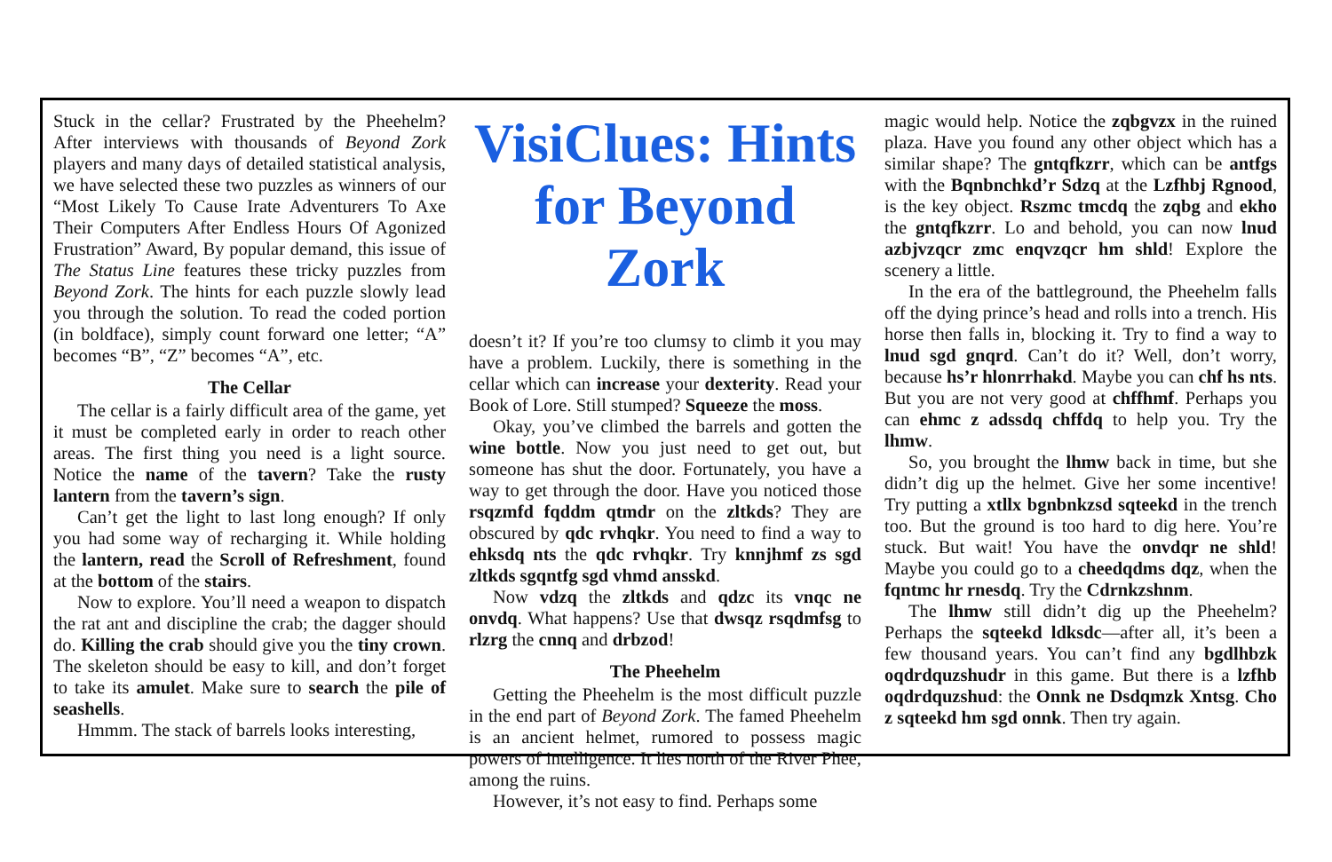Stuck in the cellar? Frustrated by the Pheehelm? After interviews with thousands of Beyond Zork players and many days of detailed statistical analysis, we have selected these two puzzles as winners of our “Most Likely To Cause Irate Adventurers To Axe Their Computers After Endless Hours Of Agonized Frustration” Award, By popular demand, this issue of The Status Line features these tricky puzzles from Beyond Zork. The hints for each puzzle slowly lead you through the solution. To read the coded portion (in boldface), simply count forward one letter; “A” becomes “B”, “Z” becomes “A”, etc.
The Cellar
The cellar is a fairly difficult area of the game, yet it must be completed early in order to reach other areas. The first thing you need is a light source. Notice the name of the tavern? Take the rusty lantern from the tavern’s sign.
Can’t get the light to last long enough? If only you had some way of recharging it. While holding the lantern, read the Scroll of Refreshment, found at the bottom of the stairs.
Now to explore. You’ll need a weapon to dispatch the rat ant and discipline the crab; the dagger should do. Killing the crab should give you the tiny crown. The skeleton should be easy to kill, and don’t forget to take its amulet. Make sure to search the pile of seashells.
Hmmm. The stack of barrels looks interesting,
VisiClues: Hints for Beyond Zork
doesn’t it? If you’re too clumsy to climb it you may have a problem. Luckily, there is something in the cellar which can increase your dexterity. Read your Book of Lore. Still stumped? Squeeze the moss.
Okay, you’ve climbed the barrels and gotten the wine bottle. Now you just need to get out, but someone has shut the door. Fortunately, you have a way to get through the door. Have you noticed those rsqzmfd fqddm qtmdr on the zltkds? They are obscured by qdc rvhqkr. You need to find a way to ehksdq nts the qdc rvhqkr. Try knnjhmf zs sgd zltkds sgqntfg sgd vhmd ansskd.
Now vdzq the zltkds and qdzc its vnqc ne onvdq. What happens? Use that dwsqz rsqdmfsg to rlzrg the cnnq and drbzod!
The Pheehelm
Getting the Pheehelm is the most difficult puzzle in the end part of Beyond Zork. The famed Pheehelm is an ancient helmet, rumored to possess magic powers of intelligence. It lies north of the River Phee, among the ruins.
However, it’s not easy to find. Perhaps some
magic would help. Notice the zqbgvzx in the ruined plaza. Have you found any other object which has a similar shape? The gntqfkzrr, which can be antfgs with the Bqnbnchkd’r Sdzq at the Lzfhbj Rgnood, is the key object. Rszmc tmcdq the zqbg and ekho the gntqfkzrr. Lo and behold, you can now lnud azbjvzqcr zmc enqvzqcr hm shld! Explore the scenery a little.
In the era of the battleground, the Pheehelm falls off the dying prince’s head and rolls into a trench. His horse then falls in, blocking it. Try to find a way to lnud sgd gnqrd. Can’t do it? Well, don’t worry, because hs’r hlonrrhakd. Maybe you can chf hs nts. But you are not very good at chffhmf. Perhaps you can ehmc z adssdq chffdq to help you. Try the lhmw.
So, you brought the lhmw back in time, but she didn’t dig up the helmet. Give her some incentive! Try putting a xtllx bgnbnkzsd sqteekd in the trench too. But the ground is too hard to dig here. You’re stuck. But wait! You have the onvdqr ne shld! Maybe you could go to a cheedqdms dqz, when the fqntmc hr rnesdq. Try the Cdrnkzshnm.
The lhmw still didn’t dig up the Pheehelm? Perhaps the sqteekd ldksdc—after all, it’s been a few thousand years. You can’t find any bgdlhbzk oqdrdquzshudr in this game. But there is a lzfhb oqdrdquzshud: the Onnk ne Dsdqmzk Xntsg. Cho z sqteekd hm sgd onnk. Then try again.